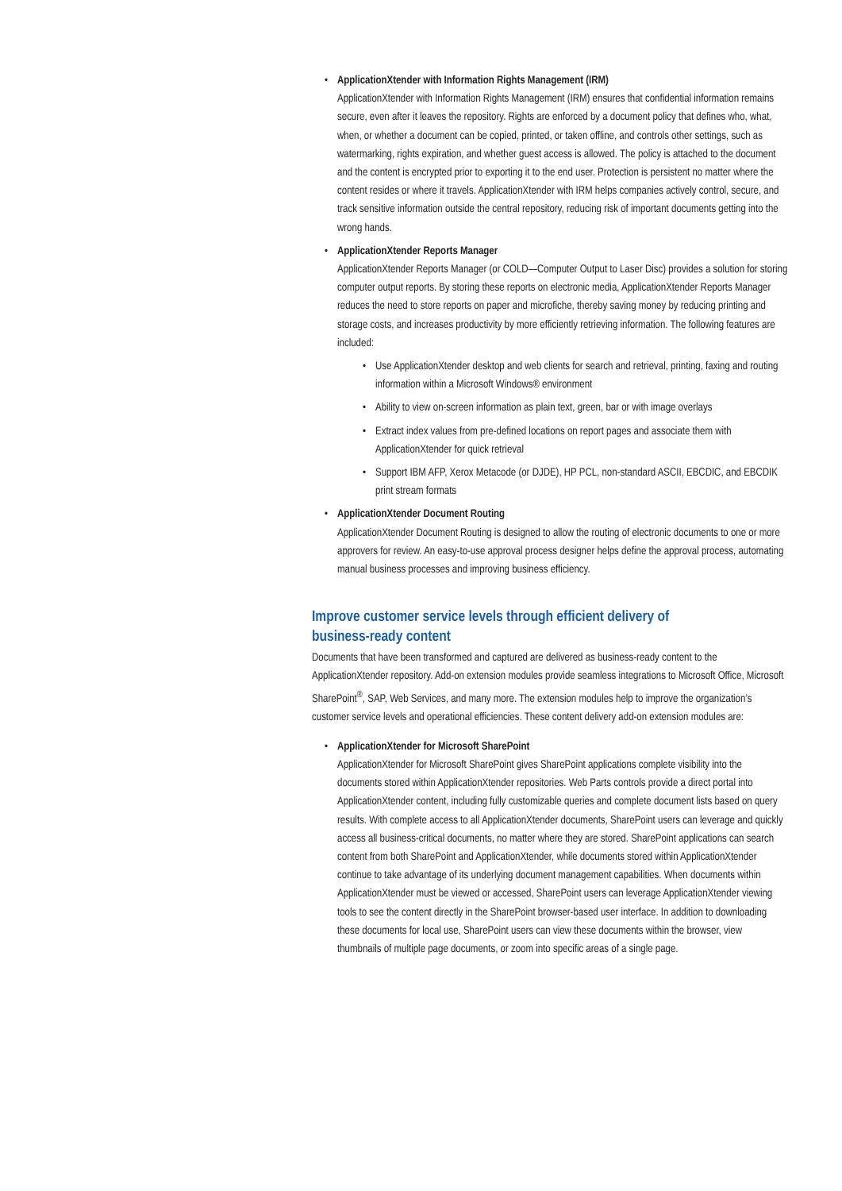•
ApplicationXtender with Information Rights Management (IRM)
ApplicationXtender with Information Rights Management (IRM) ensures that confidential information remains secure, even after it leaves the repository. Rights are enforced by a document policy that defines who, what, when, or whether a document can be copied, printed, or taken offline, and controls other settings, such as watermarking, rights expiration, and whether guest access is allowed. The policy is attached to the document and the content is encrypted prior to exporting it to the end user. Protection is persistent no matter where the content resides or where it travels. ApplicationXtender with IRM helps companies actively control, secure, and track sensitive information outside the central repository, reducing risk of important documents getting into the wrong hands.
•
ApplicationXtender Reports Manager
ApplicationXtender Reports Manager (or COLD—Computer Output to Laser Disc) provides a solution for storing computer output reports. By storing these reports on electronic media, ApplicationXtender Reports Manager reduces the need to store reports on paper and microfiche, thereby saving money by reducing printing and storage costs, and increases productivity by more efficiently retrieving information. The following features are included:
• Use ApplicationXtender desktop and web clients for search and retrieval, printing, faxing and routing information within a Microsoft Windows® environment
• Ability to view on-screen information as plain text, green, bar or with image overlays
• Extract index values from pre-defined locations on report pages and associate them with ApplicationXtender for quick retrieval
• Support IBM AFP, Xerox Metacode (or DJDE), HP PCL, non-standard ASCII, EBCDIC, and EBCDIK print stream formats
•
ApplicationXtender Document Routing
ApplicationXtender Document Routing is designed to allow the routing of electronic documents to one or more approvers for review. An easy-to-use approval process designer helps define the approval process, automating manual business processes and improving business efficiency.
Improve customer service levels through efficient delivery of
business-ready content
Documents that have been transformed and captured are delivered as business-ready content to the ApplicationXtender repository. Add-on extension modules provide seamless integrations to Microsoft Office, Microsoft SharePoint<sup>®</sup>, SAP, Web Services, and many more. The extension modules help to improve the organization’s customer service levels and operational efficiencies. These content delivery add-on extension modules are:
•
ApplicationXtender for Microsoft SharePoint
ApplicationXtender for Microsoft SharePoint gives SharePoint applications complete visibility into the documents stored within ApplicationXtender repositories. Web Parts controls provide a direct portal into ApplicationXtender content, including fully customizable queries and complete document lists based on query results. With complete access to all ApplicationXtender documents, SharePoint users can leverage and quickly access all business-critical documents, no matter where they are stored. SharePoint applications can search content from both SharePoint and ApplicationXtender, while documents stored within ApplicationXtender continue to take advantage of its underlying document management capabilities. When documents within ApplicationXtender must be viewed or accessed, SharePoint users can leverage ApplicationXtender viewing tools to see the content directly in the SharePoint browser-based user interface. In addition to downloading these documents for local use, SharePoint users can view these documents within the browser, view thumbnails of multiple page documents, or zoom into specific areas of a single page.